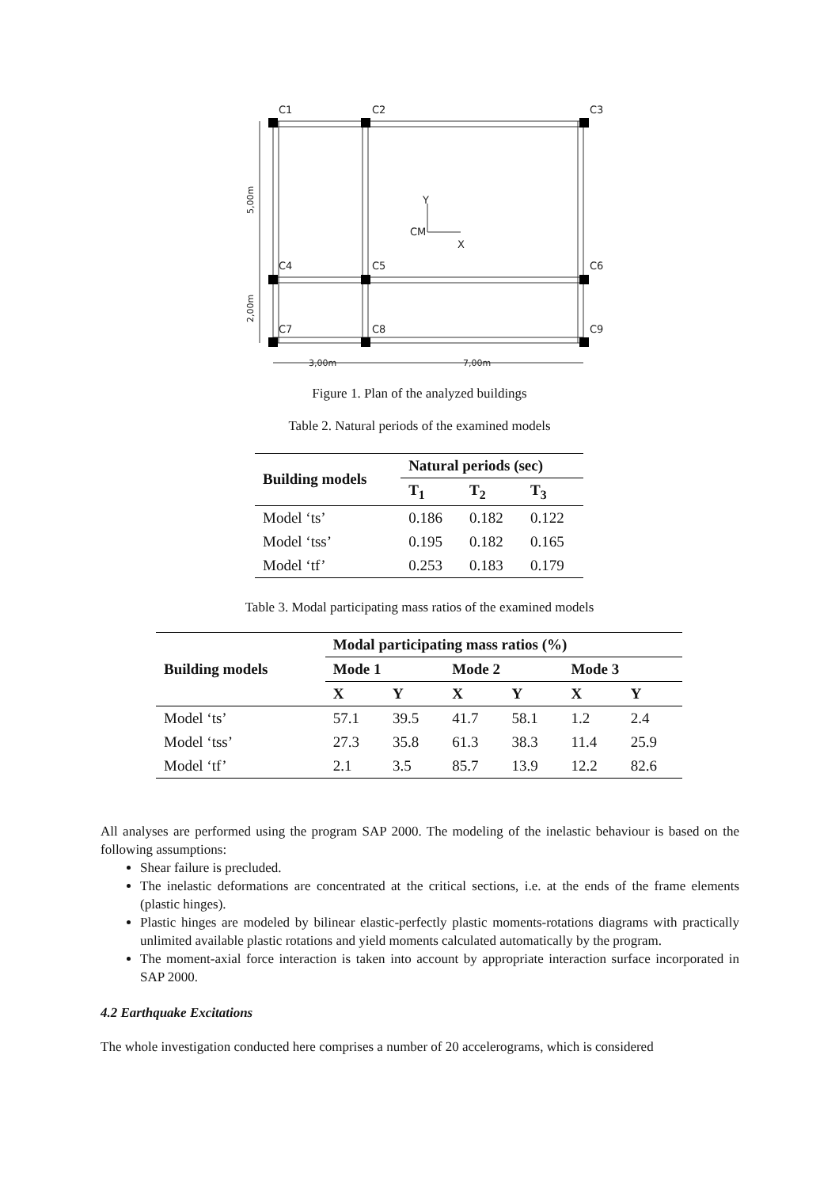C1
C2
C3
C4
C5
C6
C7
C8
C9
CM
Y
X
3,00m
7,00m
5,00m
2,00m
Figure 1. Plan of the analyzed buildings
Table 2. Natural periods of the examined models
| Building models | Natural periods (sec) | | |
| --- | --- | --- | --- |
| | T<sub>1</sub> | T<sub>2</sub> | T<sub>3</sub> |
| Model ‘ts’ | 0.186 | 0.182 | 0.122 |
| Model ‘tss’ | 0.195 | 0.182 | 0.165 |
| Model ‘tf’ | 0.253 | 0.183 | 0.179 |
Table 3. Modal participating mass ratios of the examined models
| Building models | Modal participating mass ratios (%) | | | | | |
| --- | --- | --- | --- | --- | --- | --- |
| | Mode 1 | | Mode 2 | | Mode 3 | |
| | X | Y | X | Y | X | Y |
| Model ‘ts’ | 57.1 | 39.5 | 41.7 | 58.1 | 1.2 | 2.4 |
| Model ‘tss’ | 27.3 | 35.8 | 61.3 | 38.3 | 11.4 | 25.9 |
| Model ‘tf’ | 2.1 | 3.5 | 85.7 | 13.9 | 12.2 | 82.6 |
All analyses are performed using the program SAP 2000. The modeling of the inelastic behaviour is based on the following assumptions:
Shear failure is precluded.
The inelastic deformations are concentrated at the critical sections, i.e. at the ends of the frame elements (plastic hinges).
Plastic hinges are modeled by bilinear elastic-perfectly plastic moments-rotations diagrams with practically unlimited available plastic rotations and yield moments calculated automatically by the program.
The moment-axial force interaction is taken into account by appropriate interaction surface incorporated in SAP 2000.
4.2 Earthquake Excitations
The whole investigation conducted here comprises a number of 20 accelerograms, which is considered